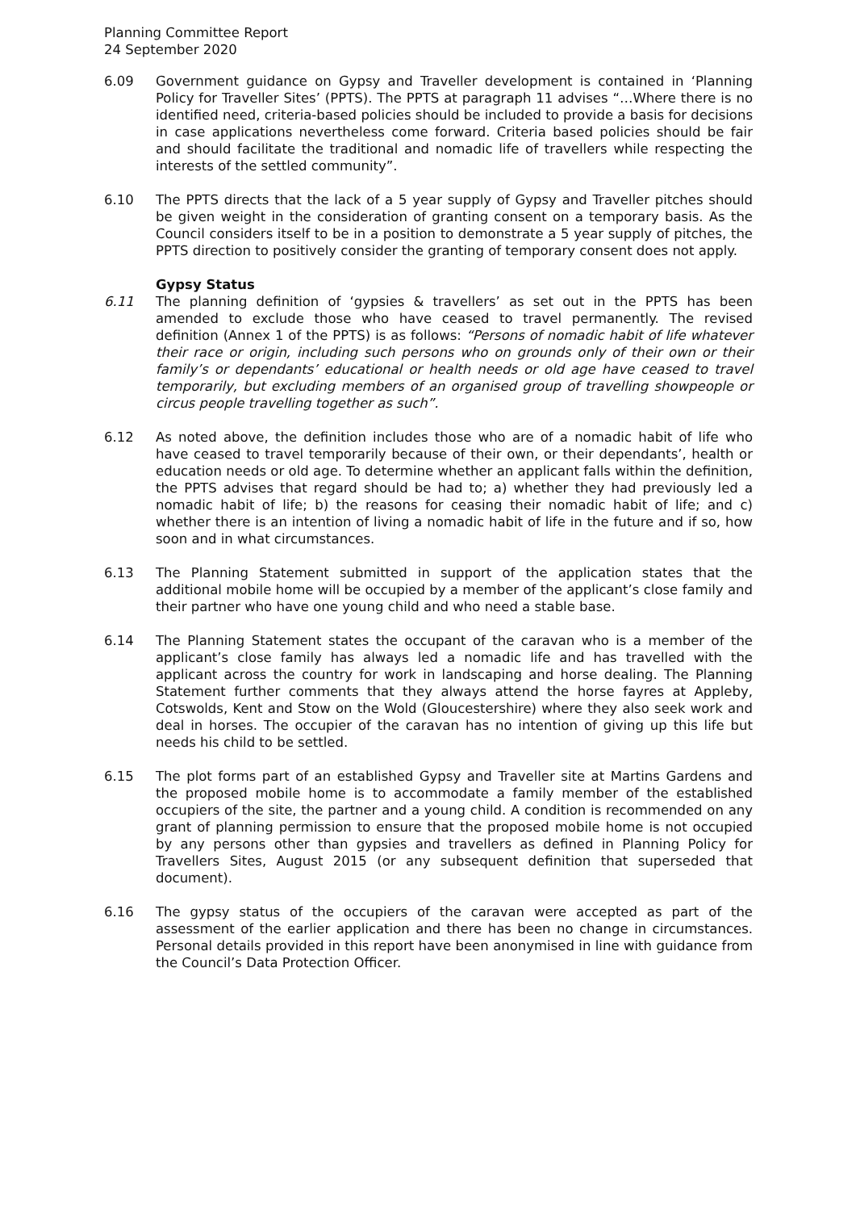Planning Committee Report
24 September 2020
6.09 Government guidance on Gypsy and Traveller development is contained in ‘Planning Policy for Traveller Sites’ (PPTS). The PPTS at paragraph 11 advises “…Where there is no identified need, criteria-based policies should be included to provide a basis for decisions in case applications nevertheless come forward. Criteria based policies should be fair and should facilitate the traditional and nomadic life of travellers while respecting the interests of the settled community”.
6.10 The PPTS directs that the lack of a 5 year supply of Gypsy and Traveller pitches should be given weight in the consideration of granting consent on a temporary basis. As the Council considers itself to be in a position to demonstrate a 5 year supply of pitches, the PPTS direction to positively consider the granting of temporary consent does not apply.
Gypsy Status
6.11 The planning definition of ‘gypsies & travellers’ as set out in the PPTS has been amended to exclude those who have ceased to travel permanently. The revised definition (Annex 1 of the PPTS) is as follows: “Persons of nomadic habit of life whatever their race or origin, including such persons who on grounds only of their own or their family’s or dependants’ educational or health needs or old age have ceased to travel temporarily, but excluding members of an organised group of travelling showpeople or circus people travelling together as such”.
6.12 As noted above, the definition includes those who are of a nomadic habit of life who have ceased to travel temporarily because of their own, or their dependants’, health or education needs or old age. To determine whether an applicant falls within the definition, the PPTS advises that regard should be had to; a) whether they had previously led a nomadic habit of life; b) the reasons for ceasing their nomadic habit of life; and c) whether there is an intention of living a nomadic habit of life in the future and if so, how soon and in what circumstances.
6.13 The Planning Statement submitted in support of the application states that the additional mobile home will be occupied by a member of the applicant’s close family and their partner who have one young child and who need a stable base.
6.14 The Planning Statement states the occupant of the caravan who is a member of the applicant’s close family has always led a nomadic life and has travelled with the applicant across the country for work in landscaping and horse dealing. The Planning Statement further comments that they always attend the horse fayres at Appleby, Cotswolds, Kent and Stow on the Wold (Gloucestershire) where they also seek work and deal in horses. The occupier of the caravan has no intention of giving up this life but needs his child to be settled.
6.15 The plot forms part of an established Gypsy and Traveller site at Martins Gardens and the proposed mobile home is to accommodate a family member of the established occupiers of the site, the partner and a young child. A condition is recommended on any grant of planning permission to ensure that the proposed mobile home is not occupied by any persons other than gypsies and travellers as defined in Planning Policy for Travellers Sites, August 2015 (or any subsequent definition that superseded that document).
6.16 The gypsy status of the occupiers of the caravan were accepted as part of the assessment of the earlier application and there has been no change in circumstances. Personal details provided in this report have been anonymised in line with guidance from the Council’s Data Protection Officer.